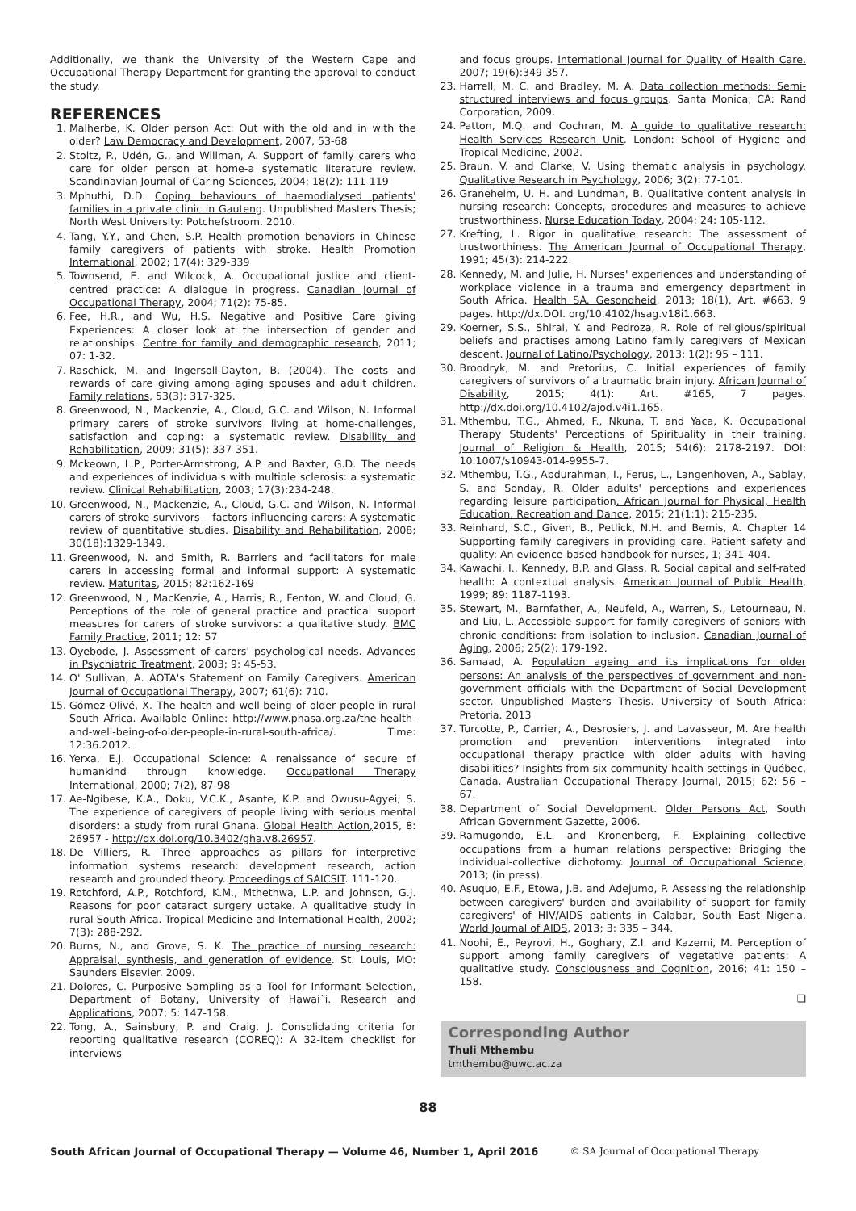Additionally, we thank the University of the Western Cape and Occupational Therapy Department for granting the approval to conduct the study.
REFERENCES
1. Malherbe, K. Older person Act: Out with the old and in with the older? Law Democracy and Development, 2007, 53-68
2. Stoltz, P., Udén, G., and Willman, A. Support of family carers who care for older person at home-a systematic literature review. Scandinavian Journal of Caring Sciences, 2004; 18(2): 111-119
3. Mphuthi, D.D. Coping behaviours of haemodialysed patients' families in a private clinic in Gauteng. Unpublished Masters Thesis; North West University: Potchefstroom. 2010.
4. Tang, Y.Y., and Chen, S.P. Health promotion behaviors in Chinese family caregivers of patients with stroke. Health Promotion International, 2002; 17(4): 329-339
5. Townsend, E. and Wilcock, A. Occupational justice and client-centred practice: A dialogue in progress. Canadian Journal of Occupational Therapy, 2004; 71(2): 75-85.
6. Fee, H.R., and Wu, H.S. Negative and Positive Care giving Experiences: A closer look at the intersection of gender and relationships. Centre for family and demographic research, 2011; 07: 1-32.
7. Raschick, M. and Ingersoll-Dayton, B. (2004). The costs and rewards of care giving among aging spouses and adult children. Family relations, 53(3): 317-325.
8. Greenwood, N., Mackenzie, A., Cloud, G.C. and Wilson, N. Informal primary carers of stroke survivors living at home-challenges, satisfaction and coping: a systematic review. Disability and Rehabilitation, 2009; 31(5): 337-351.
9. Mckeown, L.P., Porter-Armstrong, A.P. and Baxter, G.D. The needs and experiences of individuals with multiple sclerosis: a systematic review. Clinical Rehabilitation, 2003; 17(3):234-248.
10. Greenwood, N., Mackenzie, A., Cloud, G.C. and Wilson, N. Informal carers of stroke survivors – factors influencing carers: A systematic review of quantitative studies. Disability and Rehabilitation, 2008; 30(18):1329-1349.
11. Greenwood, N. and Smith, R. Barriers and facilitators for male carers in accessing formal and informal support: A systematic review. Maturitas, 2015; 82:162-169
12. Greenwood, N., MacKenzie, A., Harris, R., Fenton, W. and Cloud, G. Perceptions of the role of general practice and practical support measures for carers of stroke survivors: a qualitative study. BMC Family Practice, 2011; 12: 57
13. Oyebode, J. Assessment of carers' psychological needs. Advances in Psychiatric Treatment, 2003; 9: 45-53.
14. O' Sullivan, A. AOTA's Statement on Family Caregivers. American Journal of Occupational Therapy, 2007; 61(6): 710.
15. Gómez-Olivé, X. The health and well-being of older people in rural South Africa. Available Online: http://www.phasa.org.za/the-health-and-well-being-of-older-people-in-rural-south-africa/. Time: 12:36.2012.
16. Yerxa, E.J. Occupational Science: A renaissance of secure of humankind through knowledge. Occupational Therapy International, 2000; 7(2), 87-98
17. Ae-Ngibese, K.A., Doku, V.C.K., Asante, K.P. and Owusu-Agyei, S. The experience of caregivers of people living with serious mental disorders: a study from rural Ghana. Global Health Action, 2015, 8: 26957 - http://dx.doi.org/10.3402/gha.v8.26957.
18. De Villiers, R. Three approaches as pillars for interpretive information systems research: development research, action research and grounded theory. Proceedings of SAICSIT. 111-120.
19. Rotchford, A.P., Rotchford, K.M., Mthethwa, L.P. and Johnson, G.J. Reasons for poor cataract surgery uptake. A qualitative study in rural South Africa. Tropical Medicine and International Health, 2002; 7(3): 288-292.
20. Burns, N., and Grove, S. K. The practice of nursing research: Appraisal, synthesis, and generation of evidence. St. Louis, MO: Saunders Elsevier. 2009.
21. Dolores, C. Purposive Sampling as a Tool for Informant Selection, Department of Botany, University of Hawai`i. Research and Applications, 2007; 5: 147-158.
22. Tong, A., Sainsbury, P. and Craig, J. Consolidating criteria for reporting qualitative research (COREQ): A 32-item checklist for interviews
and focus groups. International Journal for Quality of Health Care. 2007; 19(6):349-357.
23. Harrell, M. C. and Bradley, M. A. Data collection methods: Semi-structured interviews and focus groups. Santa Monica, CA: Rand Corporation, 2009.
24. Patton, M.Q. and Cochran, M. A guide to qualitative research: Health Services Research Unit. London: School of Hygiene and Tropical Medicine, 2002.
25. Braun, V. and Clarke, V. Using thematic analysis in psychology. Qualitative Research in Psychology, 2006; 3(2): 77-101.
26. Graneheim, U. H. and Lundman, B. Qualitative content analysis in nursing research: Concepts, procedures and measures to achieve trustworthiness. Nurse Education Today, 2004; 24: 105-112.
27. Krefting, L. Rigor in qualitative research: The assessment of trustworthiness. The American Journal of Occupational Therapy, 1991; 45(3): 214-222.
28. Kennedy, M. and Julie, H. Nurses' experiences and understanding of workplace violence in a trauma and emergency department in South Africa. Health SA. Gesondheid, 2013; 18(1), Art. #663, 9 pages. http://dx.DOI. org/10.4102/hsag.v18i1.663.
29. Koerner, S.S., Shirai, Y. and Pedroza, R. Role of religious/spiritual beliefs and practises among Latino family caregivers of Mexican descent. Journal of Latino/Psychology, 2013; 1(2): 95 – 111.
30. Broodryk, M. and Pretorius, C. Initial experiences of family caregivers of survivors of a traumatic brain injury. African Journal of Disability, 2015; 4(1): Art. #165, 7 pages. http://dx.doi.org/10.4102/ajod.v4i1.165.
31. Mthembu, T.G., Ahmed, F., Nkuna, T. and Yaca, K. Occupational Therapy Students' Perceptions of Spirituality in their training. Journal of Religion & Health, 2015; 54(6): 2178-2197. DOI: 10.1007/s10943-014-9955-7.
32. Mthembu, T.G., Abdurahman, I., Ferus, L., Langenhoven, A., Sablay, S. and Sonday, R. Older adults' perceptions and experiences regarding leisure participation. African Journal for Physical, Health Education, Recreation and Dance, 2015; 21(1:1): 215-235.
33. Reinhard, S.C., Given, B., Petlick, N.H. and Bemis, A. Chapter 14 Supporting family caregivers in providing care. Patient safety and quality: An evidence-based handbook for nurses, 1; 341-404.
34. Kawachi, I., Kennedy, B.P. and Glass, R. Social capital and self-rated health: A contextual analysis. American Journal of Public Health, 1999; 89: 1187-1193.
35. Stewart, M., Barnfather, A., Neufeld, A., Warren, S., Letourneau, N. and Liu, L. Accessible support for family caregivers of seniors with chronic conditions: from isolation to inclusion. Canadian Journal of Aging, 2006; 25(2): 179-192.
36. Samaad, A. Population ageing and its implications for older persons: An analysis of the perspectives of government and non-government officials with the Department of Social Development sector. Unpublished Masters Thesis. University of South Africa: Pretoria. 2013
37. Turcotte, P., Carrier, A., Desrosiers, J. and Lavasseur, M. Are health promotion and prevention interventions integrated into occupational therapy practice with older adults with having disabilities? Insights from six community health settings in Québec, Canada. Australian Occupational Therapy Journal, 2015; 62: 56 – 67.
38. Department of Social Development. Older Persons Act, South African Government Gazette, 2006.
39. Ramugondo, E.L. and Kronenberg, F. Explaining collective occupations from a human relations perspective: Bridging the individual-collective dichotomy. Journal of Occupational Science, 2013; (in press).
40. Asuquo, E.F., Etowa, J.B. and Adejumo, P. Assessing the relationship between caregivers' burden and availability of support for family caregivers' of HIV/AIDS patients in Calabar, South East Nigeria. World Journal of AIDS, 2013; 3: 335 – 344.
41. Noohi, E., Peyrovi, H., Goghary, Z.I. and Kazemi, M. Perception of support among family caregivers of vegetative patients: A qualitative study. Consciousness and Cognition, 2016; 41: 150 – 158.
❑
Corresponding Author
Thuli Mthembu
tmthembu@uwc.ac.za
88
South African Journal of Occupational Therapy — Volume 46, Number 1, April 2016 © SA Journal of Occupational Therapy